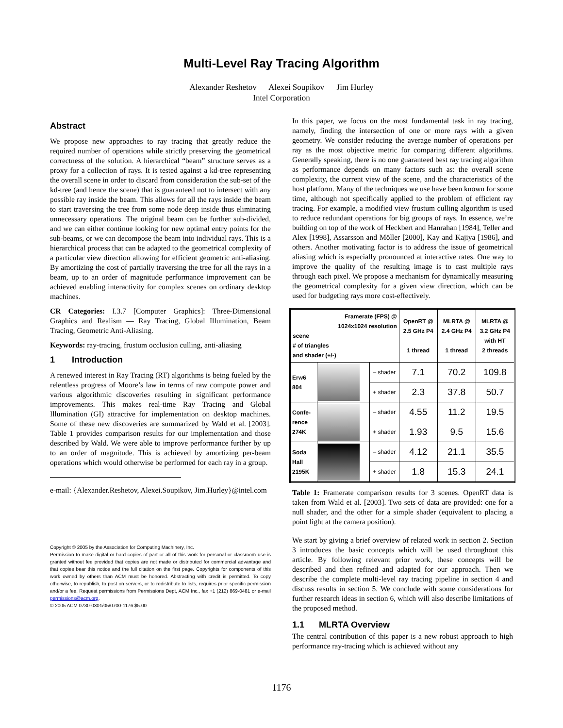Multi-Level Ray Tracing Algorithm
Alexander Reshetov Alexei Soupikov Jim Hurley
Intel Corporation
Abstract
We propose new approaches to ray tracing that greatly reduce the required number of operations while strictly preserving the geometrical correctness of the solution. A hierarchical “beam” structure serves as a proxy for a collection of rays. It is tested against a kd-tree representing the overall scene in order to discard from consideration the sub-set of the kd-tree (and hence the scene) that is guaranteed not to intersect with any possible ray inside the beam. This allows for all the rays inside the beam to start traversing the tree from some node deep inside thus eliminating unnecessary operations. The original beam can be further sub-divided, and we can either continue looking for new optimal entry points for the sub-beams, or we can decompose the beam into individual rays. This is a hierarchical process that can be adapted to the geometrical complexity of a particular view direction allowing for efficient geometric anti-aliasing. By amortizing the cost of partially traversing the tree for all the rays in a beam, up to an order of magnitude performance improvement can be achieved enabling interactivity for complex scenes on ordinary desktop machines.
CR Categories: I.3.7 [Computer Graphics]: Three-Dimensional Graphics and Realism — Ray Tracing, Global Illumination, Beam Tracing, Geometric Anti-Aliasing.
Keywords: ray-tracing, frustum occlusion culling, anti-aliasing
1 Introduction
A renewed interest in Ray Tracing (RT) algorithms is being fueled by the relentless progress of Moore’s law in terms of raw compute power and various algorithmic discoveries resulting in significant performance improvements. This makes real-time Ray Tracing and Global Illumination (GI) attractive for implementation on desktop machines. Some of these new discoveries are summarized by Wald et al. [2003]. Table 1 provides comparison results for our implementation and those described by Wald. We were able to improve performance further by up to an order of magnitude. This is achieved by amortizing per-beam operations which would otherwise be performed for each ray in a group.
e-mail: {Alexander.Reshetov, Alexei.Soupikov, Jim.Hurley}@intel.com
Copyright © 2005 by the Association for Computing Machinery, Inc.
Permission to make digital or hard copies of part or all of this work for personal or classroom use is granted without fee provided that copies are not made or distributed for commercial advantage and that copies bear this notice and the full citation on the first page. Copyrights for components of this work owned by others than ACM must be honored. Abstracting with credit is permitted. To copy otherwise, to republish, to post on servers, or to redistribute to lists, requires prior specific permission and/or a fee. Request permissions from Permissions Dept, ACM Inc., fax +1 (212) 869-0481 or e-mail permissions@acm.org.
© 2005 ACM 0730-0301/05/0700-1176 $5.00
In this paper, we focus on the most fundamental task in ray tracing, namely, finding the intersection of one or more rays with a given geometry. We consider reducing the average number of operations per ray as the most objective metric for comparing different algorithms. Generally speaking, there is no one guaranteed best ray tracing algorithm as performance depends on many factors such as: the overall scene complexity, the current view of the scene, and the characteristics of the host platform. Many of the techniques we use have been known for some time, although not specifically applied to the problem of efficient ray tracing. For example, a modified view frustum culling algorithm is used to reduce redundant operations for big groups of rays. In essence, we’re building on top of the work of Heckbert and Hanrahan [1984], Teller and Alex [1998], Assarsson and Möller [2000], Kay and Kajiya [1986], and others. Another motivating factor is to address the issue of geometrical aliasing which is especially pronounced at interactive rates. One way to improve the quality of the resulting image is to cast multiple rays through each pixel. We propose a mechanism for dynamically measuring the geometrical complexity for a given view direction, which can be used for budgeting rays more cost-effectively.
| Framerate (FPS) @ 1024x1024 resolution scene # of triangles and shader (+/-) | | | OpenRT @ 2.5 GHz P4 1 thread | MLRTA @ 2.4 GHz P4 1 thread | MLRTA @ 3.2 GHz P4 with HT 2 threads |
| --- | --- | --- | --- | --- | --- |
| Erw6 804 | | – shader | 7.1 | 70.2 | 109.8 |
| | | + shader | 2.3 | 37.8 | 50.7 |
| Confe- rence 274K | | – shader | 4.55 | 11.2 | 19.5 |
| | | + shader | 1.93 | 9.5 | 15.6 |
| Soda Hall 2195K | | – shader | 4.12 | 21.1 | 35.5 |
| | | + shader | 1.8 | 15.3 | 24.1 |
Table 1: Framerate comparison results for 3 scenes. OpenRT data is taken from Wald et al. [2003]. Two sets of data are provided: one for a null shader, and the other for a simple shader (equivalent to placing a point light at the camera position).
We start by giving a brief overview of related work in section 2. Section 3 introduces the basic concepts which will be used throughout this article. By following relevant prior work, these concepts will be described and then refined and adapted for our approach. Then we describe the complete multi-level ray tracing pipeline in section 4 and discuss results in section 5. We conclude with some considerations for further research ideas in section 6, which will also describe limitations of the proposed method.
1.1 MLRTA Overview
The central contribution of this paper is a new robust approach to high performance ray-tracing which is achieved without any
1176